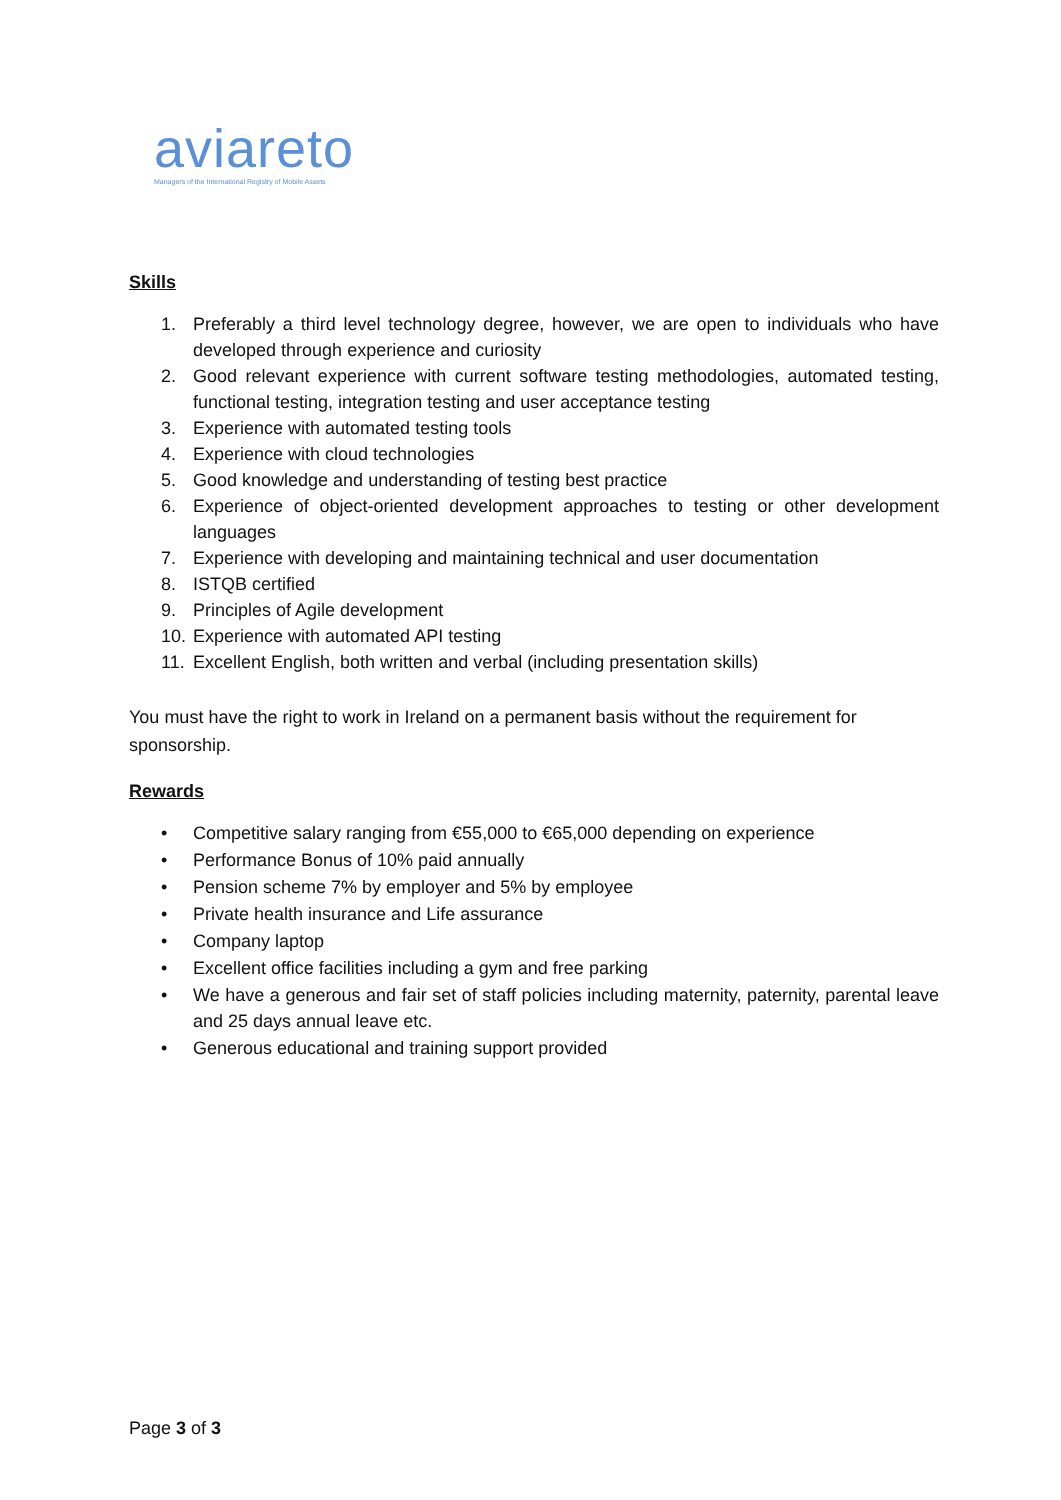aviareto
Managers of the International Registry of Mobile Assets
Skills
1. Preferably a third level technology degree, however, we are open to individuals who have developed through experience and curiosity
2. Good relevant experience with current software testing methodologies, automated testing, functional testing, integration testing and user acceptance testing
3. Experience with automated testing tools
4. Experience with cloud technologies
5. Good knowledge and understanding of testing best practice
6. Experience of object-oriented development approaches to testing or other development languages
7. Experience with developing and maintaining technical and user documentation
8. ISTQB certified
9. Principles of Agile development
10. Experience with automated API testing
11. Excellent English, both written and verbal (including presentation skills)
You must have the right to work in Ireland on a permanent basis without the requirement for sponsorship.
Rewards
• Competitive salary ranging from €55,000 to €65,000 depending on experience
• Performance Bonus of 10% paid annually
• Pension scheme 7% by employer and 5% by employee
• Private health insurance and Life assurance
• Company laptop
• Excellent office facilities including a gym and free parking
• We have a generous and fair set of staff policies including maternity, paternity, parental leave and 25 days annual leave etc.
• Generous educational and training support provided
Page 3 of 3